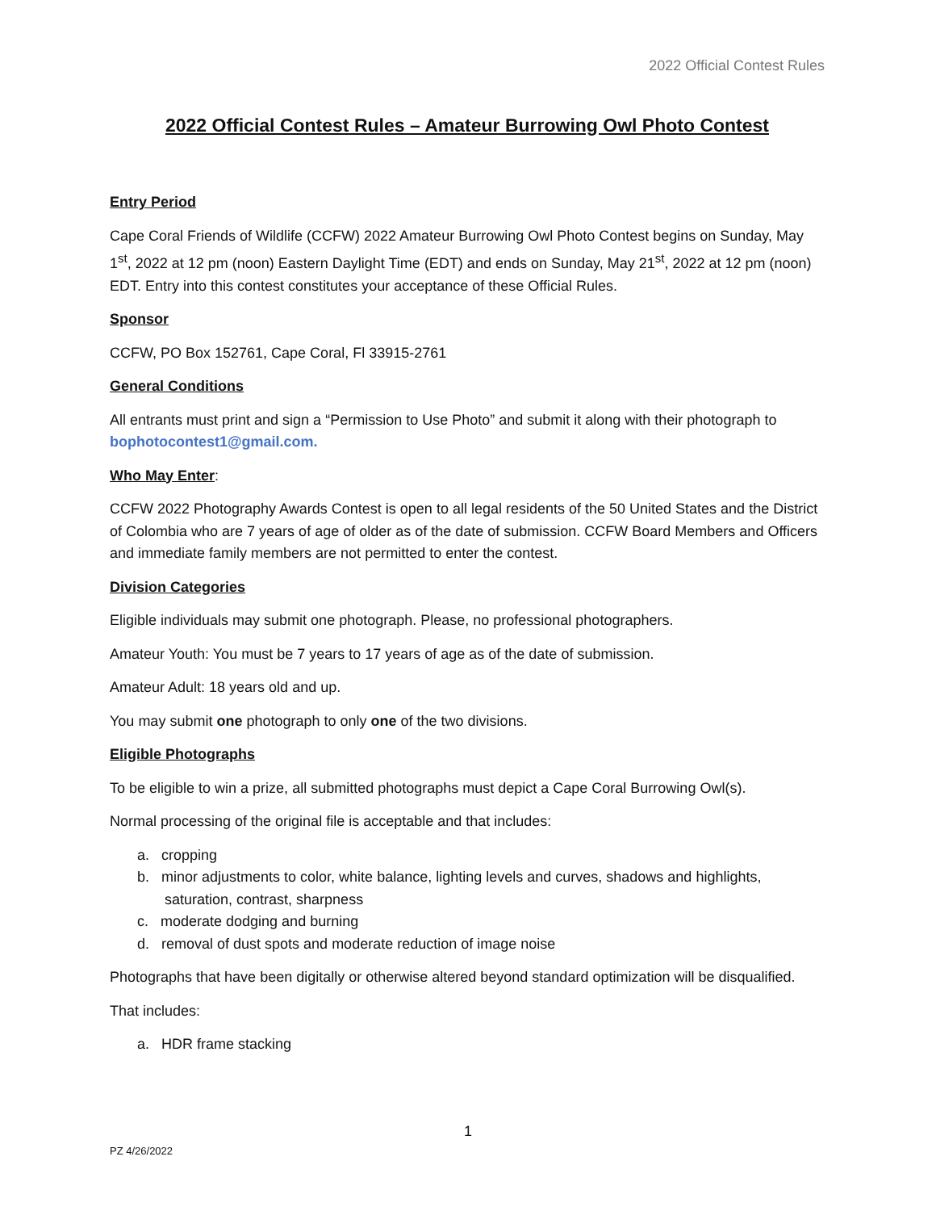2022 Official Contest Rules
2022 Official Contest Rules – Amateur Burrowing Owl Photo Contest
Entry Period
Cape Coral Friends of Wildlife (CCFW) 2022 Amateur Burrowing Owl Photo Contest begins on Sunday, May 1<sup>st</sup>, 2022 at 12 pm (noon) Eastern Daylight Time (EDT) and ends on Sunday, May 21<sup>st</sup>, 2022 at 12 pm (noon) EDT. Entry into this contest constitutes your acceptance of these Official Rules.
Sponsor
CCFW, PO Box 152761, Cape Coral, Fl 33915-2761
General Conditions
All entrants must print and sign a “Permission to Use Photo” and submit it along with their photograph to bophotocontest1@gmail.com.
Who May Enter:
CCFW 2022 Photography Awards Contest is open to all legal residents of the 50 United States and the District of Colombia who are 7 years of age of older as of the date of submission. CCFW Board Members and Officers and immediate family members are not permitted to enter the contest.
Division Categories
Eligible individuals may submit one photograph. Please, no professional photographers.
Amateur Youth: You must be 7 years to 17 years of age as of the date of submission.
Amateur Adult: 18 years old and up.
You may submit one photograph to only one of the two divisions.
Eligible Photographs
To be eligible to win a prize, all submitted photographs must depict a Cape Coral Burrowing Owl(s).
Normal processing of the original file is acceptable and that includes:
a. cropping
b. minor adjustments to color, white balance, lighting levels and curves, shadows and highlights, saturation, contrast, sharpness
c. moderate dodging and burning
d. removal of dust spots and moderate reduction of image noise
Photographs that have been digitally or otherwise altered beyond standard optimization will be disqualified.
That includes:
a. HDR frame stacking
1
PZ 4/26/2022